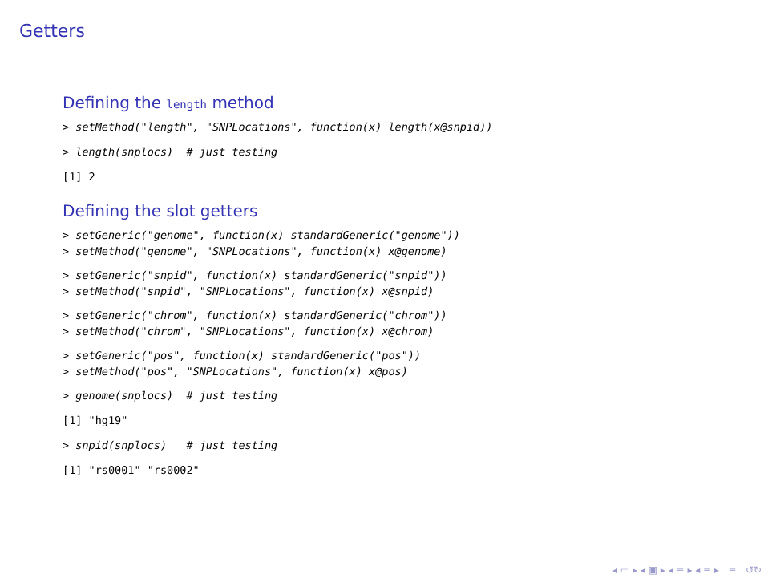Getters
Defining the length method
> setMethod("length", "SNPLocations", function(x) length(x@snpid))
> length(snplocs)  # just testing
[1] 2
Defining the slot getters
> setGeneric("genome", function(x) standardGeneric("genome"))
> setMethod("genome", "SNPLocations", function(x) x@genome)
> setGeneric("snpid", function(x) standardGeneric("snpid"))
> setMethod("snpid", "SNPLocations", function(x) x@snpid)
> setGeneric("chrom", function(x) standardGeneric("chrom"))
> setMethod("chrom", "SNPLocations", function(x) x@chrom)
> setGeneric("pos", function(x) standardGeneric("pos"))
> setMethod("pos", "SNPLocations", function(x) x@pos)
> genome(snplocs)  # just testing
[1] "hg19"
> snpid(snplocs)   # just testing
[1] "rs0001" "rs0002"
◂ ▭ ▸ ◂ ▣ ▸ ◂ ≡ ▸ ◂ ≡ ▸ ≡ ↺↻